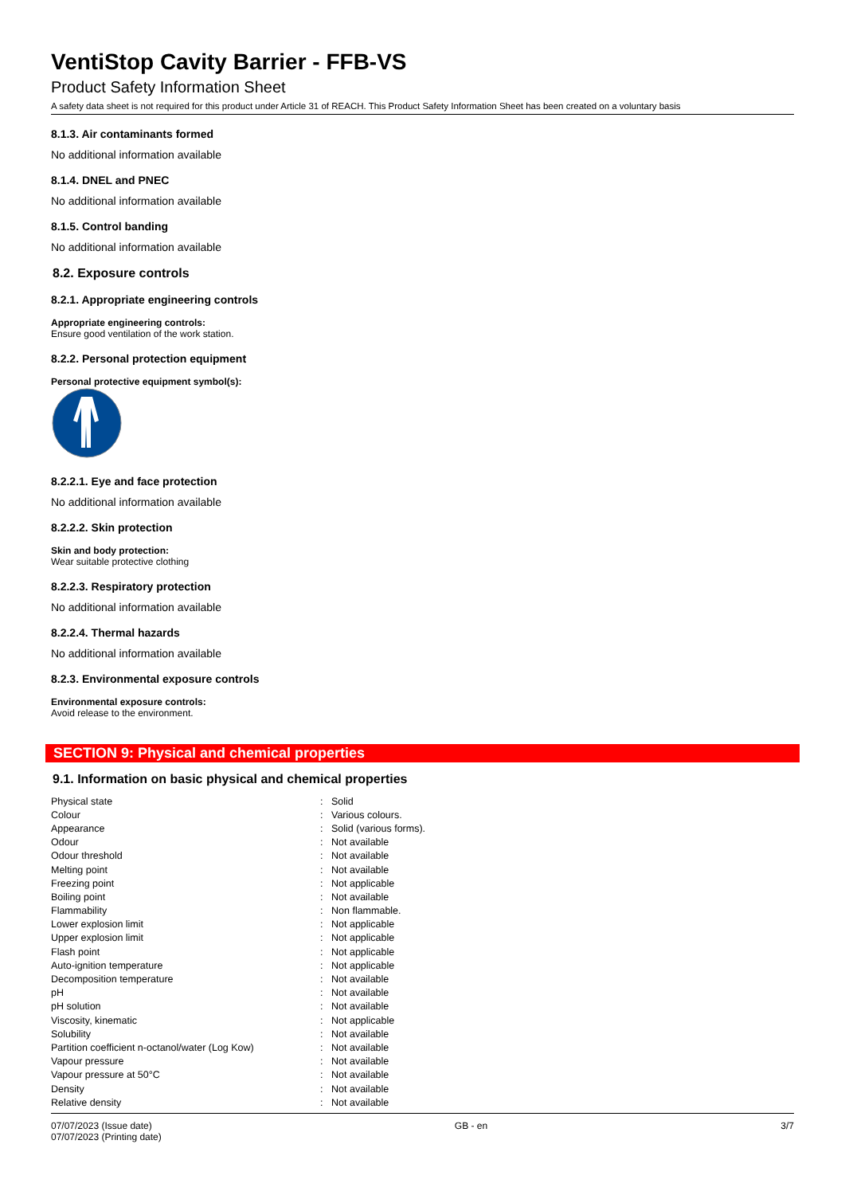VentiStop Cavity Barrier - FFB-VS
Product Safety Information Sheet
A safety data sheet is not required for this product under Article 31 of REACH. This Product Safety Information Sheet has been created on a voluntary basis
8.1.3. Air contaminants formed
No additional information available
8.1.4. DNEL and PNEC
No additional information available
8.1.5. Control banding
No additional information available
8.2. Exposure controls
8.2.1. Appropriate engineering controls
Appropriate engineering controls:
Ensure good ventilation of the work station.
8.2.2. Personal protection equipment
Personal protective equipment symbol(s):
8.2.2.1. Eye and face protection
No additional information available
8.2.2.2. Skin protection
Skin and body protection:
Wear suitable protective clothing
8.2.2.3. Respiratory protection
No additional information available
8.2.2.4. Thermal hazards
No additional information available
8.2.3. Environmental exposure controls
Environmental exposure controls:
Avoid release to the environment.
SECTION 9: Physical and chemical properties
9.1. Information on basic physical and chemical properties
| Physical state | : | Solid |
| Colour | : | Various colours. |
| Appearance | : | Solid (various forms). |
| Odour | : | Not available |
| Odour threshold | : | Not available |
| Melting point | : | Not available |
| Freezing point | : | Not applicable |
| Boiling point | : | Not available |
| Flammability | : | Non flammable. |
| Lower explosion limit | : | Not applicable |
| Upper explosion limit | : | Not applicable |
| Flash point | : | Not applicable |
| Auto-ignition temperature | : | Not applicable |
| Decomposition temperature | : | Not available |
| pH | : | Not available |
| pH solution | : | Not available |
| Viscosity, kinematic | : | Not applicable |
| Solubility | : | Not available |
| Partition coefficient n-octanol/water (Log Kow) | : | Not available |
| Vapour pressure | : | Not available |
| Vapour pressure at 50°C | : | Not available |
| Density | : | Not available |
| Relative density | : | Not available |
07/07/2023 (Issue date)
07/07/2023 (Printing date)
GB - en 3/7